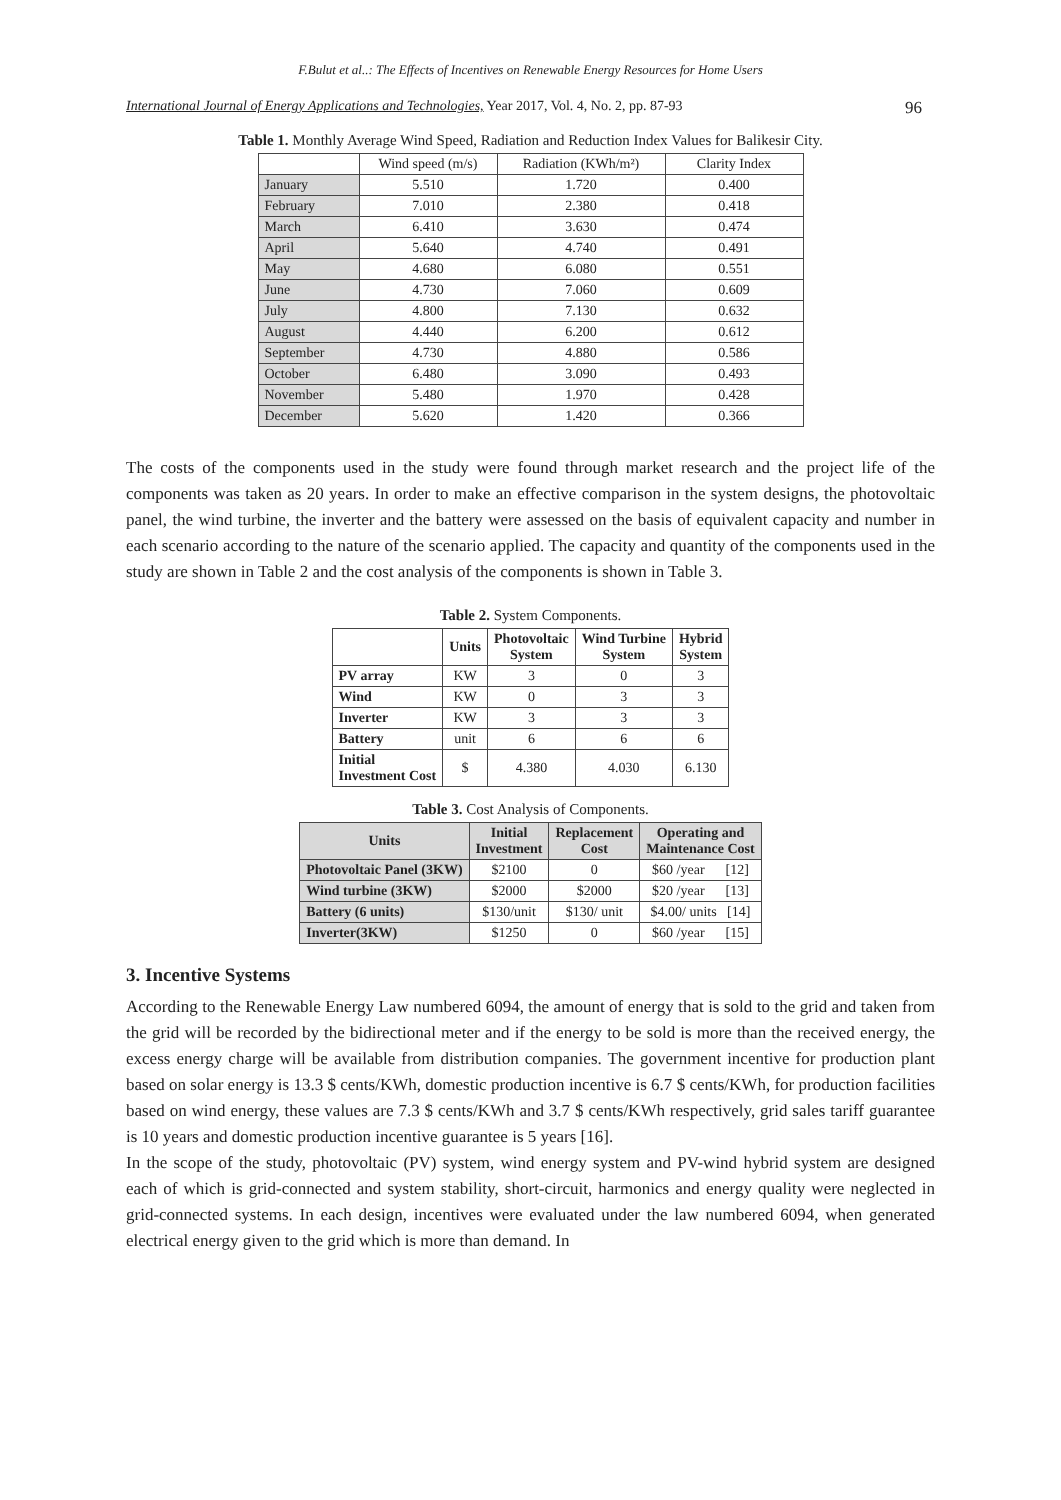F.Bulut et al..: The Effects of Incentives on Renewable Energy Resources for Home Users
International Journal of Energy Applications and Technologies, Year 2017, Vol. 4, No. 2, pp. 87-93 96
Table 1. Monthly Average Wind Speed, Radiation and Reduction Index Values for Balikesir City.
| | Wind speed (m/s) | Radiation (KWh/m²) | Clarity Index |
| January | 5.510 | 1.720 | 0.400 |
| February | 7.010 | 2.380 | 0.418 |
| March | 6.410 | 3.630 | 0.474 |
| April | 5.640 | 4.740 | 0.491 |
| May | 4.680 | 6.080 | 0.551 |
| June | 4.730 | 7.060 | 0.609 |
| July | 4.800 | 7.130 | 0.632 |
| August | 4.440 | 6.200 | 0.612 |
| September | 4.730 | 4.880 | 0.586 |
| October | 6.480 | 3.090 | 0.493 |
| November | 5.480 | 1.970 | 0.428 |
| December | 5.620 | 1.420 | 0.366 |
The costs of the components used in the study were found through market research and the project life of the components was taken as 20 years. In order to make an effective comparison in the system designs, the photovoltaic panel, the wind turbine, the inverter and the battery were assessed on the basis of equivalent capacity and number in each scenario according to the nature of the scenario applied. The capacity and quantity of the components used in the study are shown in Table 2 and the cost analysis of the components is shown in Table 3.
Table 2. System Components.
| | Units | Photovoltaic System | Wind Turbine System | Hybrid System |
| --- | --- | --- | --- | --- |
| PV array | KW | 3 | 0 | 3 |
| Wind | KW | 0 | 3 | 3 |
| Inverter | KW | 3 | 3 | 3 |
| Battery | unit | 6 | 6 | 6 |
| Initial Investment Cost | $ | 4.380 | 4.030 | 6.130 |
Table 3. Cost Analysis of Components.
| Units | Initial Investment | Replacement Cost | Operating and Maintenance Cost |
| --- | --- | --- | --- |
| Photovoltaic Panel (3KW) | $2100 | 0 | $60 /year [12] |
| Wind turbine (3KW) | $2000 | $2000 | $20 /year [13] |
| Battery (6 units) | $130/unit | $130/ unit | $4.00/ units [14] |
| Inverter(3KW) | $1250 | 0 | $60 /year [15] |
3. Incentive Systems
According to the Renewable Energy Law numbered 6094, the amount of energy that is sold to the grid and taken from the grid will be recorded by the bidirectional meter and if the energy to be sold is more than the received energy, the excess energy charge will be available from distribution companies. The government incentive for production plant based on solar energy is 13.3 $ cents/KWh, domestic production incentive is 6.7 $ cents/KWh, for production facilities based on wind energy, these values are 7.3 $ cents/KWh and 3.7 $ cents/KWh respectively, grid sales tariff guarantee is 10 years and domestic production incentive guarantee is 5 years [16].
In the scope of the study, photovoltaic (PV) system, wind energy system and PV-wind hybrid system are designed each of which is grid-connected and system stability, short-circuit, harmonics and energy quality were neglected in grid-connected systems. In each design, incentives were evaluated under the law numbered 6094, when generated electrical energy given to the grid which is more than demand. In